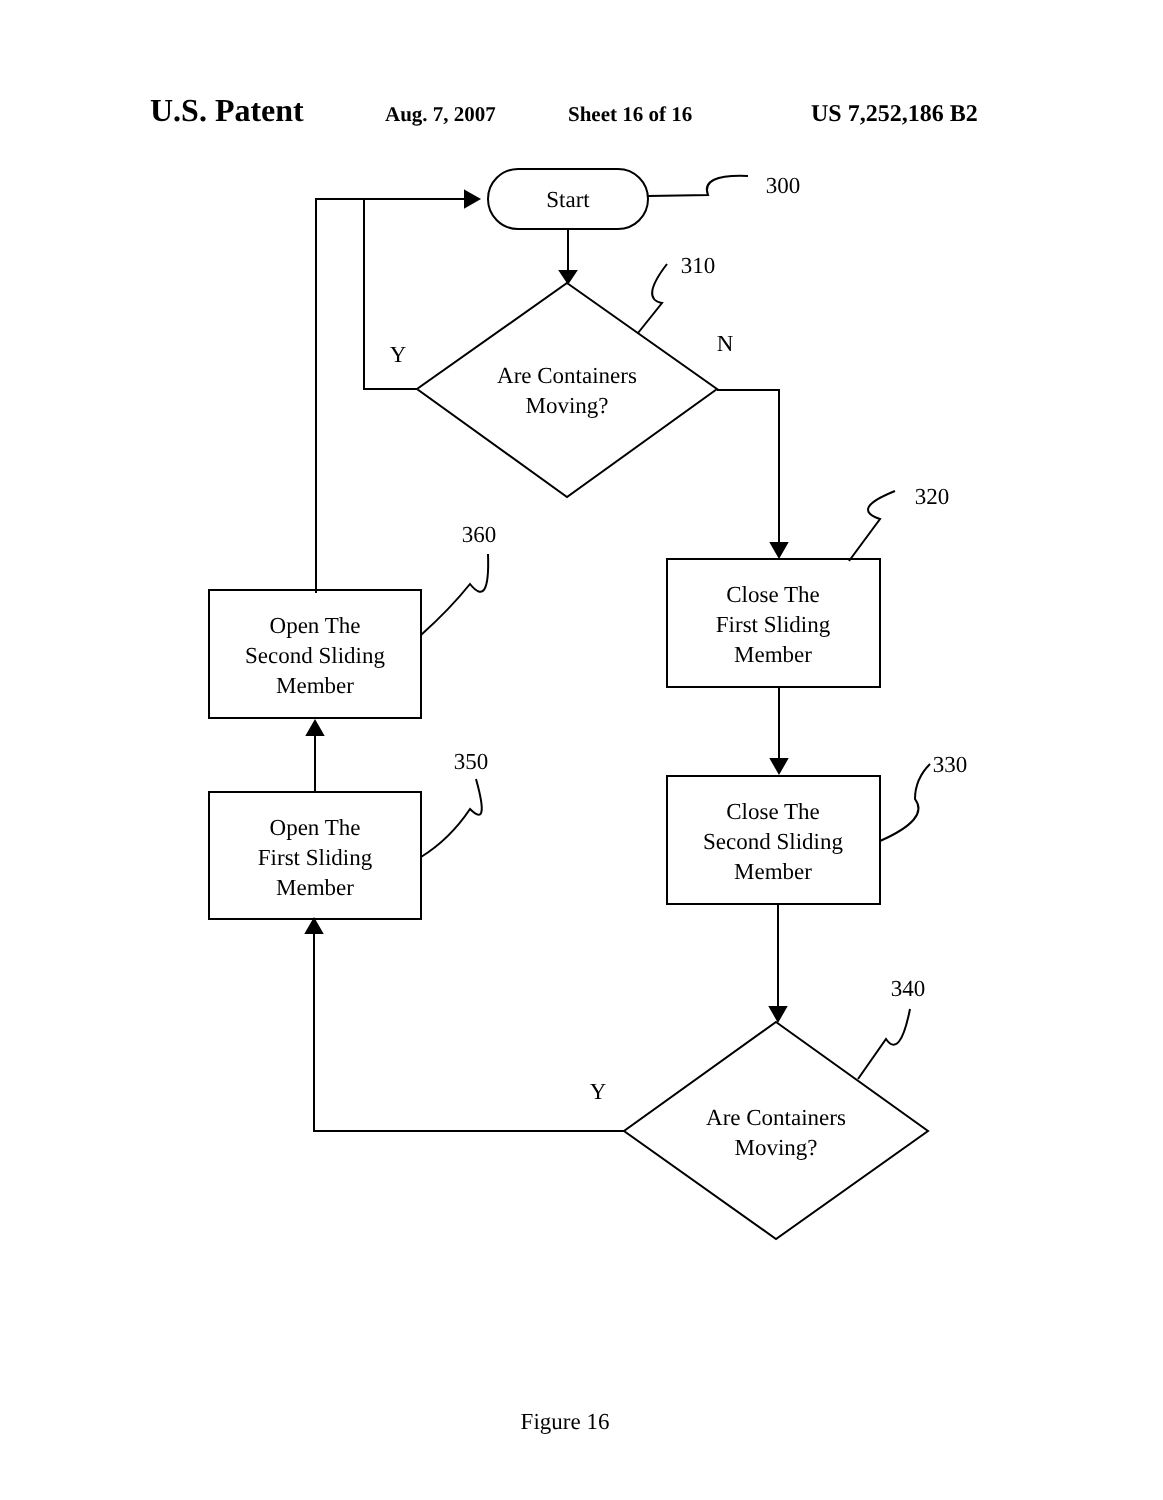U.S. Patent Aug. 7, 2007 Sheet 16 of 16 US 7,252,186 B2
Start
300
Are Containers
Moving?
310
Y
N
Close The
First Sliding
Member
320
Close The
Second Sliding
Member
330
Are Containers
Moving?
340
Y
Open The
First Sliding
Member
350
Open The
Second Sliding
Member
360
Figure 16